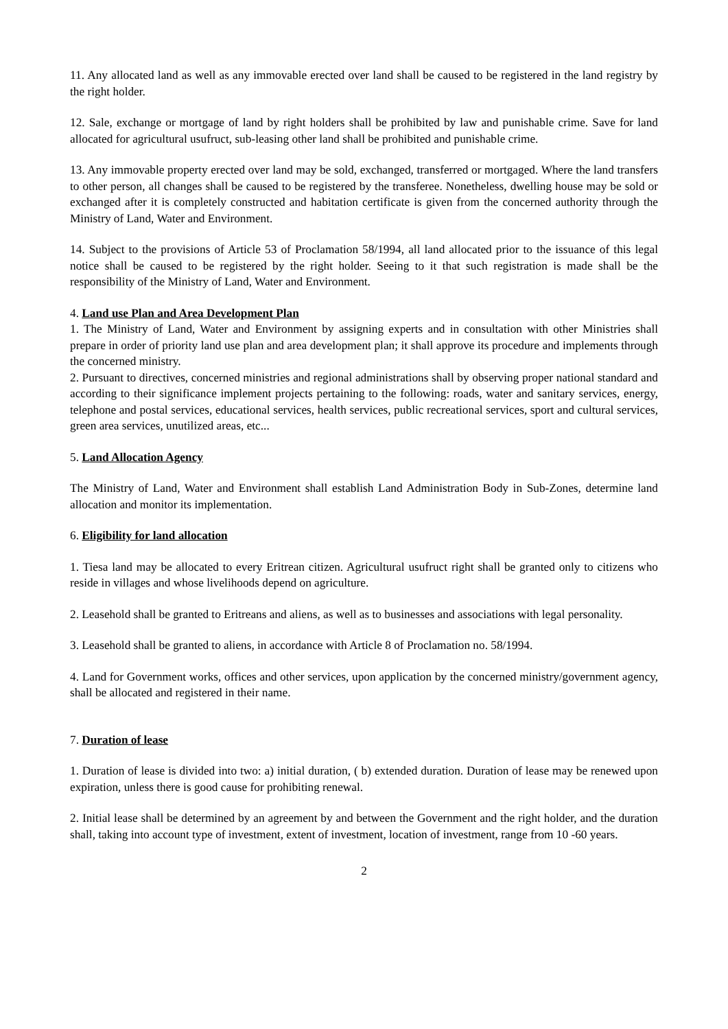11. Any allocated land as well as any immovable erected over land shall be caused to be registered in the land registry by the right holder.
12. Sale, exchange or mortgage of land by right holders shall be prohibited by law and punishable crime. Save for land allocated for agricultural usufruct, sub-leasing other land shall be prohibited and punishable crime.
13. Any immovable property erected over land may be sold, exchanged, transferred or mortgaged. Where the land transfers to other person, all changes shall be caused to be registered by the transferee. Nonetheless, dwelling house may be sold or exchanged after it is completely constructed and habitation certificate is given from the concerned authority through the Ministry of Land, Water and Environment.
14. Subject to the provisions of Article 53 of Proclamation 58/1994, all land allocated prior to the issuance of this legal notice shall be caused to be registered by the right holder. Seeing to it that such registration is made shall be the responsibility of the Ministry of Land, Water and Environment.
4. Land use Plan and Area Development Plan
1. The Ministry of Land, Water and Environment by assigning experts and in consultation with other Ministries shall prepare in order of priority land use plan and area development plan; it shall approve its procedure and implements through the concerned ministry.
2. Pursuant to directives, concerned ministries and regional administrations shall by observing proper national standard and according to their significance implement projects pertaining to the following: roads, water and sanitary services, energy, telephone and postal services, educational services, health services, public recreational services, sport and cultural services, green area services, unutilized areas, etc...
5. Land Allocation Agency
The Ministry of Land, Water and Environment shall establish Land Administration Body in Sub-Zones, determine land allocation and monitor its implementation.
6. Eligibility for land allocation
1. Tiesa land may be allocated to every Eritrean citizen. Agricultural usufruct right shall be granted only to citizens who reside in villages and whose livelihoods depend on agriculture.
2. Leasehold shall be granted to Eritreans and aliens, as well as to businesses and associations with legal personality.
3. Leasehold shall be granted to aliens, in accordance with Article 8 of Proclamation no. 58/1994.
4. Land for Government works, offices and other services, upon application by the concerned ministry/government agency, shall be allocated and registered in their name.
7. Duration of lease
1. Duration of lease is divided into two: a) initial duration, ( b) extended duration. Duration of lease may be renewed upon expiration, unless there is good cause for prohibiting renewal.
2. Initial lease shall be determined by an agreement by and between the Government and the right holder, and the duration shall, taking into account type of investment, extent of investment, location of investment, range from 10 -60 years.
2